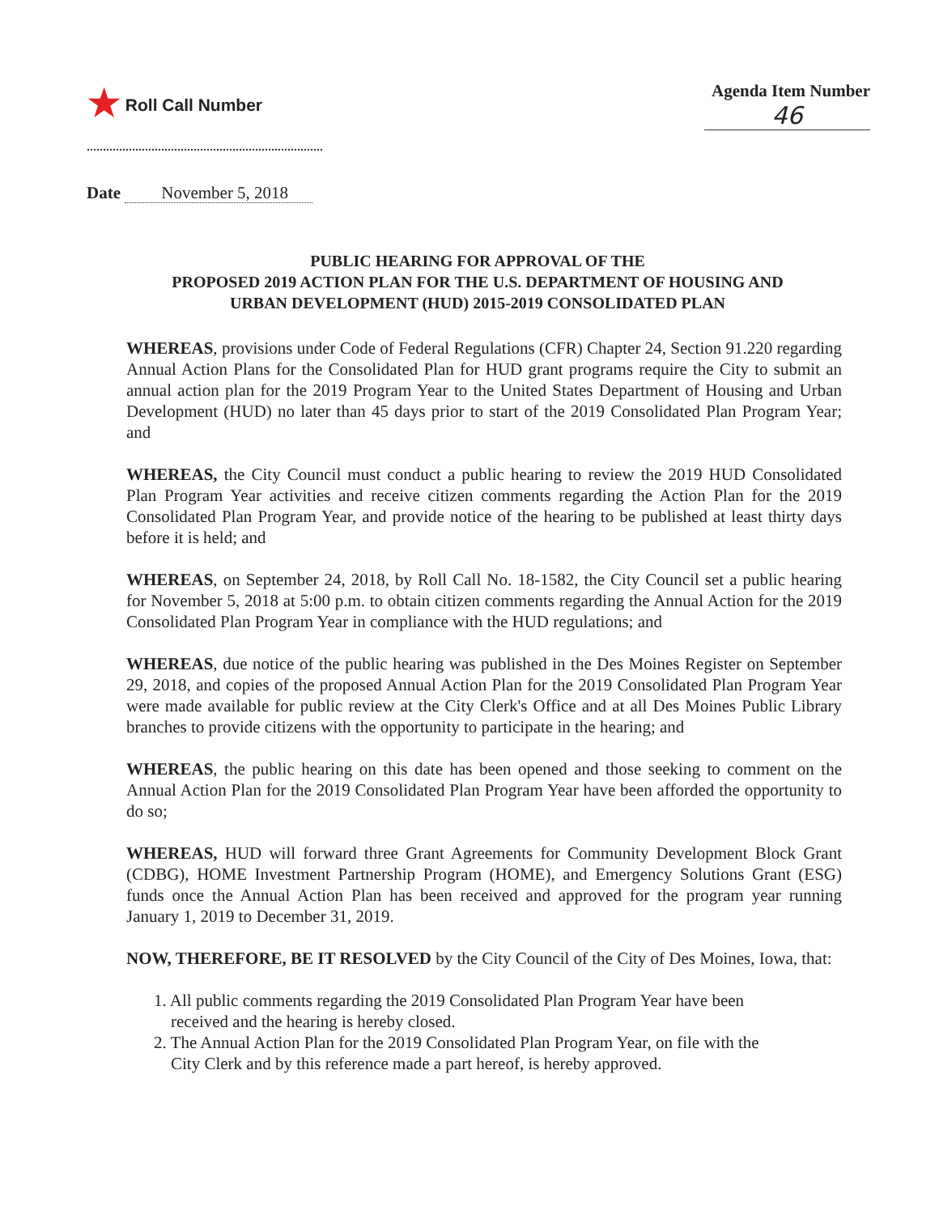★ Roll Call Number Agenda Item Number
46
Date November 5, 2018
PUBLIC HEARING FOR APPROVAL OF THE
PROPOSED 2019 ACTION PLAN FOR THE U.S. DEPARTMENT OF HOUSING AND
URBAN DEVELOPMENT (HUD) 2015-2019 CONSOLIDATED PLAN
WHEREAS, provisions under Code of Federal Regulations (CFR) Chapter 24, Section 91.220 regarding Annual Action Plans for the Consolidated Plan for HUD grant programs require the City to submit an annual action plan for the 2019 Program Year to the United States Department of Housing and Urban Development (HUD) no later than 45 days prior to start of the 2019 Consolidated Plan Program Year; and
WHEREAS, the City Council must conduct a public hearing to review the 2019 HUD Consolidated Plan Program Year activities and receive citizen comments regarding the Action Plan for the 2019 Consolidated Plan Program Year, and provide notice of the hearing to be published at least thirty days before it is held; and
WHEREAS, on September 24, 2018, by Roll Call No. 18-1582, the City Council set a public hearing for November 5, 2018 at 5:00 p.m. to obtain citizen comments regarding the Annual Action for the 2019 Consolidated Plan Program Year in compliance with the HUD regulations; and
WHEREAS, due notice of the public hearing was published in the Des Moines Register on September 29, 2018, and copies of the proposed Annual Action Plan for the 2019 Consolidated Plan Program Year were made available for public review at the City Clerk's Office and at all Des Moines Public Library branches to provide citizens with the opportunity to participate in the hearing; and
WHEREAS, the public hearing on this date has been opened and those seeking to comment on the Annual Action Plan for the 2019 Consolidated Plan Program Year have been afforded the opportunity to do so;
WHEREAS, HUD will forward three Grant Agreements for Community Development Block Grant (CDBG), HOME Investment Partnership Program (HOME), and Emergency Solutions Grant (ESG) funds once the Annual Action Plan has been received and approved for the program year running January 1, 2019 to December 31, 2019.
NOW, THEREFORE, BE IT RESOLVED by the City Council of the City of Des Moines, Iowa, that:
1. All public comments regarding the 2019 Consolidated Plan Program Year have been
received and the hearing is hereby closed.
2. The Annual Action Plan for the 2019 Consolidated Plan Program Year, on file with the
City Clerk and by this reference made a part hereof, is hereby approved.